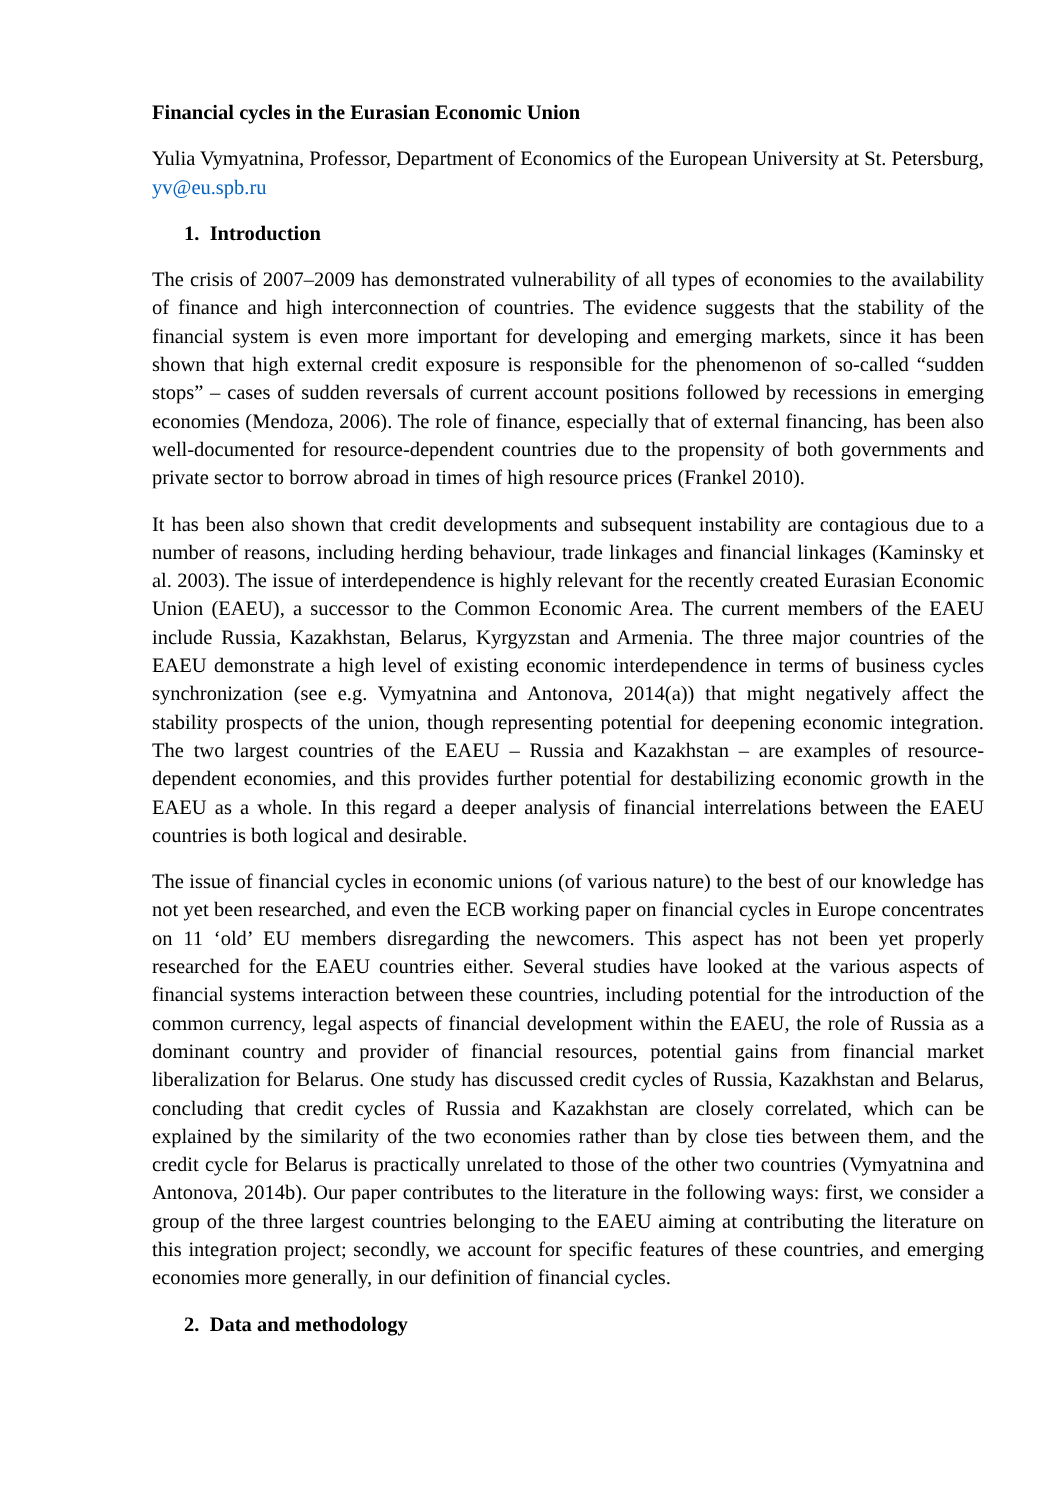Financial cycles in the Eurasian Economic Union
Yulia Vymyatnina, Professor, Department of Economics of the European University at St. Petersburg, yv@eu.spb.ru
1. Introduction
The crisis of 2007–2009 has demonstrated vulnerability of all types of economies to the availability of finance and high interconnection of countries. The evidence suggests that the stability of the financial system is even more important for developing and emerging markets, since it has been shown that high external credit exposure is responsible for the phenomenon of so-called “sudden stops” – cases of sudden reversals of current account positions followed by recessions in emerging economies (Mendoza, 2006). The role of finance, especially that of external financing, has been also well-documented for resource-dependent countries due to the propensity of both governments and private sector to borrow abroad in times of high resource prices (Frankel 2010).
It has been also shown that credit developments and subsequent instability are contagious due to a number of reasons, including herding behaviour, trade linkages and financial linkages (Kaminsky et al. 2003). The issue of interdependence is highly relevant for the recently created Eurasian Economic Union (EAEU), a successor to the Common Economic Area. The current members of the EAEU include Russia, Kazakhstan, Belarus, Kyrgyzstan and Armenia. The three major countries of the EAEU demonstrate a high level of existing economic interdependence in terms of business cycles synchronization (see e.g. Vymyatnina and Antonova, 2014(a)) that might negatively affect the stability prospects of the union, though representing potential for deepening economic integration. The two largest countries of the EAEU – Russia and Kazakhstan – are examples of resource-dependent economies, and this provides further potential for destabilizing economic growth in the EAEU as a whole. In this regard a deeper analysis of financial interrelations between the EAEU countries is both logical and desirable.
The issue of financial cycles in economic unions (of various nature) to the best of our knowledge has not yet been researched, and even the ECB working paper on financial cycles in Europe concentrates on 11 ‘old’ EU members disregarding the newcomers. This aspect has not been yet properly researched for the EAEU countries either. Several studies have looked at the various aspects of financial systems interaction between these countries, including potential for the introduction of the common currency, legal aspects of financial development within the EAEU, the role of Russia as a dominant country and provider of financial resources, potential gains from financial market liberalization for Belarus. One study has discussed credit cycles of Russia, Kazakhstan and Belarus, concluding that credit cycles of Russia and Kazakhstan are closely correlated, which can be explained by the similarity of the two economies rather than by close ties between them, and the credit cycle for Belarus is practically unrelated to those of the other two countries (Vymyatnina and Antonova, 2014b). Our paper contributes to the literature in the following ways: first, we consider a group of the three largest countries belonging to the EAEU aiming at contributing the literature on this integration project; secondly, we account for specific features of these countries, and emerging economies more generally, in our definition of financial cycles.
2. Data and methodology